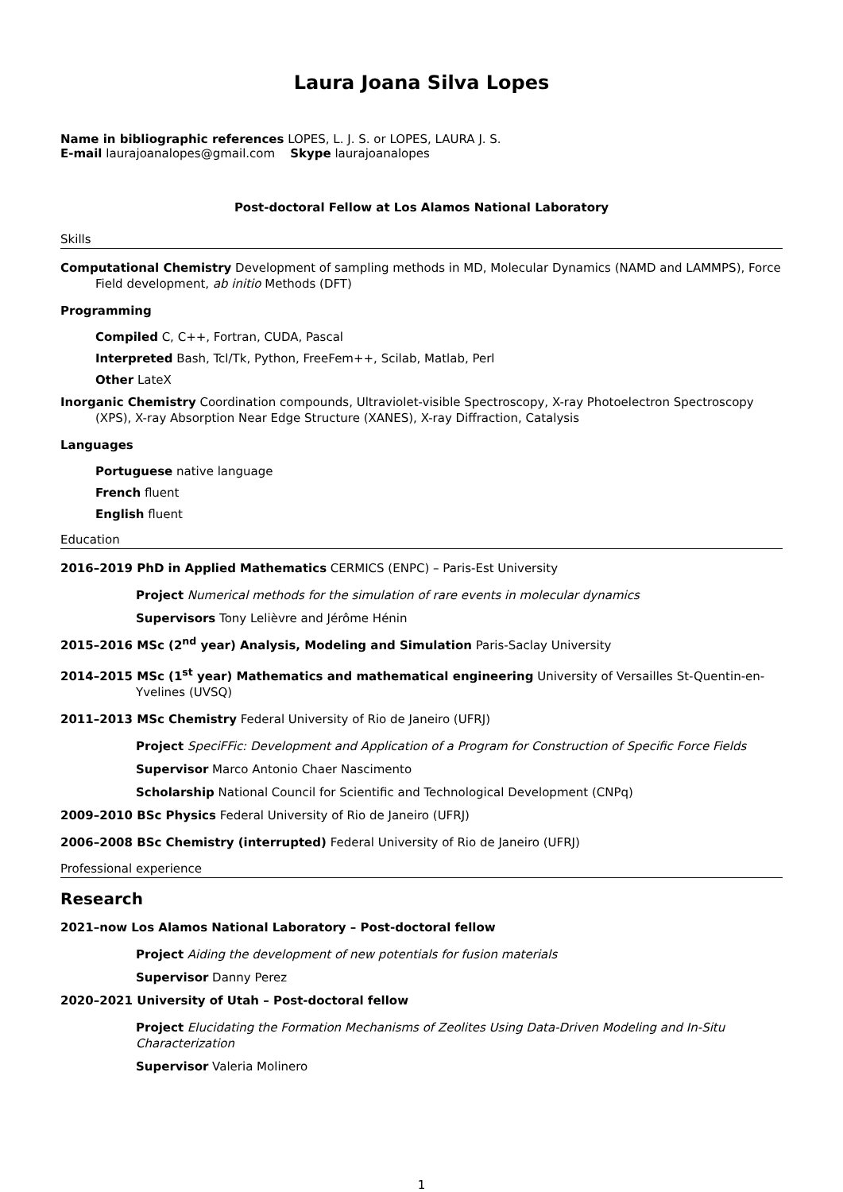Laura Joana Silva Lopes
Name in bibliographic references LOPES, L. J. S. or LOPES, LAURA J. S.
E-mail laurajoanalopes@gmail.com Skype laurajoanalopes
Post-doctoral Fellow at Los Alamos National Laboratory
Skills
Computational Chemistry Development of sampling methods in MD, Molecular Dynamics (NAMD and LAMMPS), Force Field development, ab initio Methods (DFT)
Programming
Compiled C, C++, Fortran, CUDA, Pascal
Interpreted Bash, Tcl/Tk, Python, FreeFem++, Scilab, Matlab, Perl
Other LateX
Inorganic Chemistry Coordination compounds, Ultraviolet-visible Spectroscopy, X-ray Photoelectron Spectroscopy (XPS), X-ray Absorption Near Edge Structure (XANES), X-ray Diffraction, Catalysis
Languages
Portuguese native language
French fluent
English fluent
Education
2016–2019 PhD in Applied Mathematics CERMICS (ENPC) – Paris-Est University
Project Numerical methods for the simulation of rare events in molecular dynamics
Supervisors Tony Lelièvre and Jérôme Hénin
2015–2016 MSc (2<sup>nd</sup> year) Analysis, Modeling and Simulation Paris-Saclay University
2014–2015 MSc (1<sup>st</sup> year) Mathematics and mathematical engineering University of Versailles St-Quentin-en-Yvelines (UVSQ)
2011–2013 MSc Chemistry Federal University of Rio de Janeiro (UFRJ)
Project SpeciFFic: Development and Application of a Program for Construction of Specific Force Fields
Supervisor Marco Antonio Chaer Nascimento
Scholarship National Council for Scientific and Technological Development (CNPq)
2009–2010 BSc Physics Federal University of Rio de Janeiro (UFRJ)
2006–2008 BSc Chemistry (interrupted) Federal University of Rio de Janeiro (UFRJ)
Professional experience
Research
2021–now Los Alamos National Laboratory – Post-doctoral fellow
Project Aiding the development of new potentials for fusion materials
Supervisor Danny Perez
2020–2021 University of Utah – Post-doctoral fellow
Project Elucidating the Formation Mechanisms of Zeolites Using Data-Driven Modeling and In-Situ Characterization
Supervisor Valeria Molinero
1